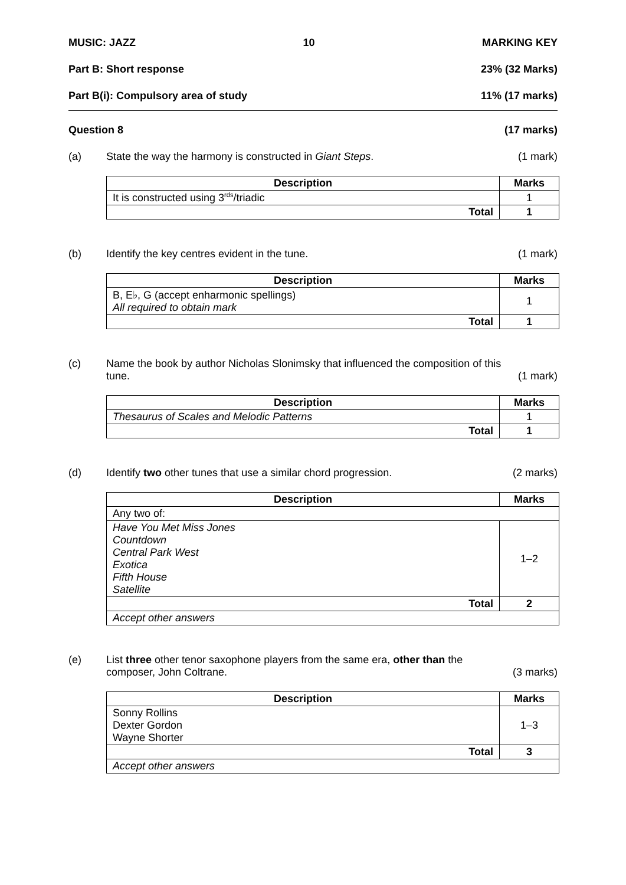MUSIC: JAZZ 10 MARKING KEY
Part B: Short response 23% (32 Marks)
Part B(i): Compulsory area of study 11% (17 marks)
Question 8 (17 marks)
(a) State the way the harmony is constructed in Giant Steps. (1 mark)
| Description | Marks |
| --- | --- |
| It is constructed using 3<sup>rds</sup>/triadic | 1 |
| Total | 1 |
(b) Identify the key centres evident in the tune. (1 mark)
| Description | Marks |
| --- | --- |
| B, E♭, G (accept enharmonic spellings) All required to obtain mark | 1 |
| Total | 1 |
(c) Name the book by author Nicholas Slonimsky that influenced the composition of this tune. (1 mark)
| Description | Marks |
| --- | --- |
| Thesaurus of Scales and Melodic Patterns | 1 |
| Total | 1 |
(d) Identify two other tunes that use a similar chord progression. (2 marks)
| Description | Marks |
| --- | --- |
| Any two of: | |
| Have You Met Miss Jones Countdown Central Park West Exotica Fifth House Satellite | 1–2 |
| Total | 2 |
| Accept other answers | |
(e) List three other tenor saxophone players from the same era, other than the composer, John Coltrane. (3 marks)
| Description | Marks |
| --- | --- |
| Sonny Rollins Dexter Gordon Wayne Shorter | 1–3 |
| Total | 3 |
| Accept other answers | |